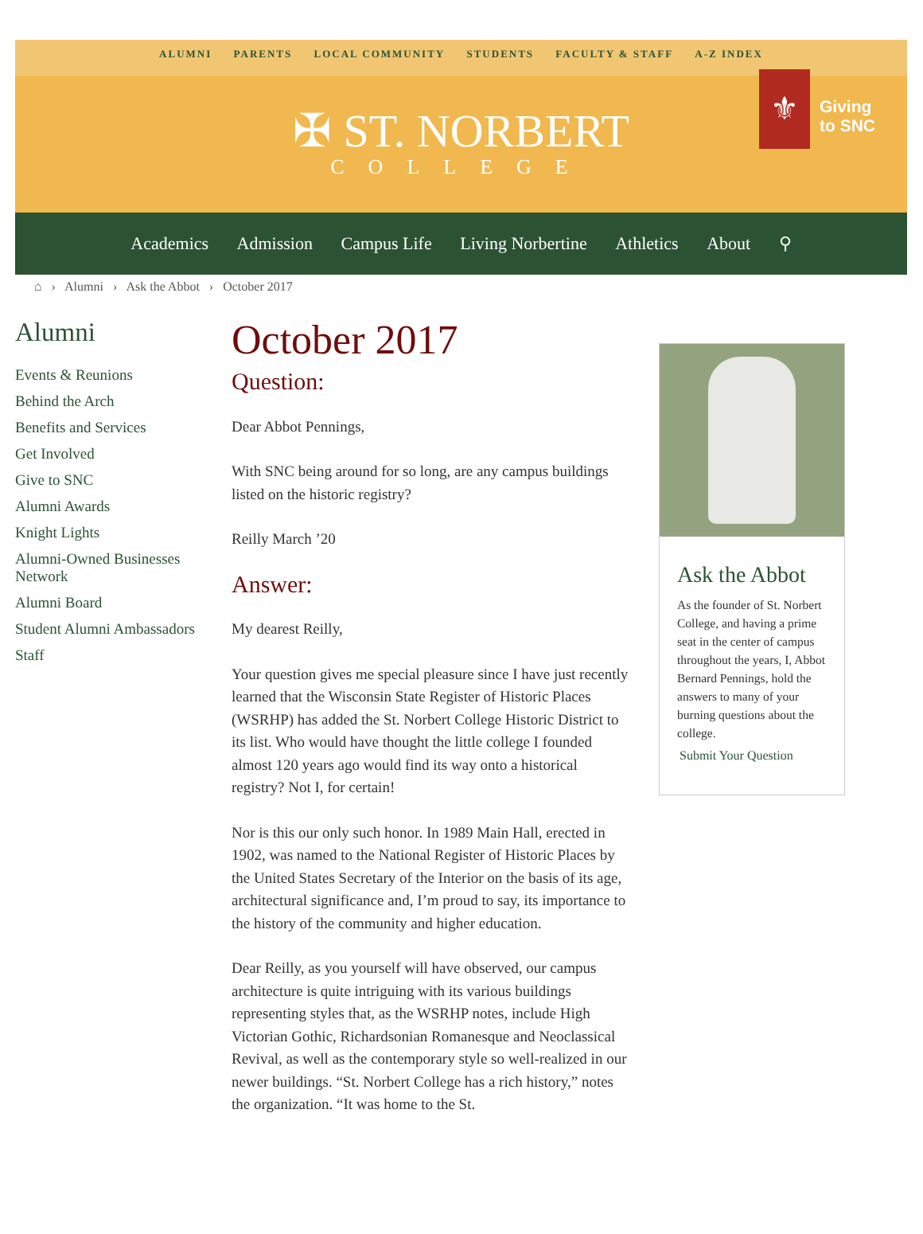ALUMNI PARENTS LOCAL COMMUNITY STUDENTS FACULTY & STAFF A-Z INDEX
✠ ST. NORBERT
COLLEGE
⚜
Giving
to SNC
Academics Admission Campus Life Living Norbertine Athletics About ⚲
⌂ › Alumni › Ask the Abbot › October 2017
Alumni
Events & Reunions
Behind the Arch
Benefits and Services
Get Involved
Give to SNC
Alumni Awards
Knight Lights
Alumni-Owned Businesses Network
Alumni Board
Student Alumni Ambassadors
Staff
October 2017
Question:
Dear Abbot Pennings,
With SNC being around for so long, are any campus buildings listed on the historic registry?
Reilly March ’20
Answer:
My dearest Reilly,
Your question gives me special pleasure since I have just recently learned that the Wisconsin State Register of Historic Places (WSRHP) has added the St. Norbert College Historic District to its list. Who would have thought the little college I founded almost 120 years ago would find its way onto a historical registry? Not I, for certain!
Nor is this our only such honor. In 1989 Main Hall, erected in 1902, was named to the National Register of Historic Places by the United States Secretary of the Interior on the basis of its age, architectural significance and, I’m proud to say, its importance to the history of the community and higher education.
Dear Reilly, as you yourself will have observed, our campus architecture is quite intriguing with its various buildings representing styles that, as the WSRHP notes, include High Victorian Gothic, Richardsonian Romanesque and Neoclassical Revival, as well as the contemporary style so well-realized in our newer buildings. “St. Norbert College has a rich history,” notes the organization. “It was home to the St.
Ask the Abbot
As the founder of St. Norbert College, and having a prime seat in the center of campus throughout the years, I, Abbot Bernard Pennings, hold the answers to many of your burning questions about the college.
Submit Your Question